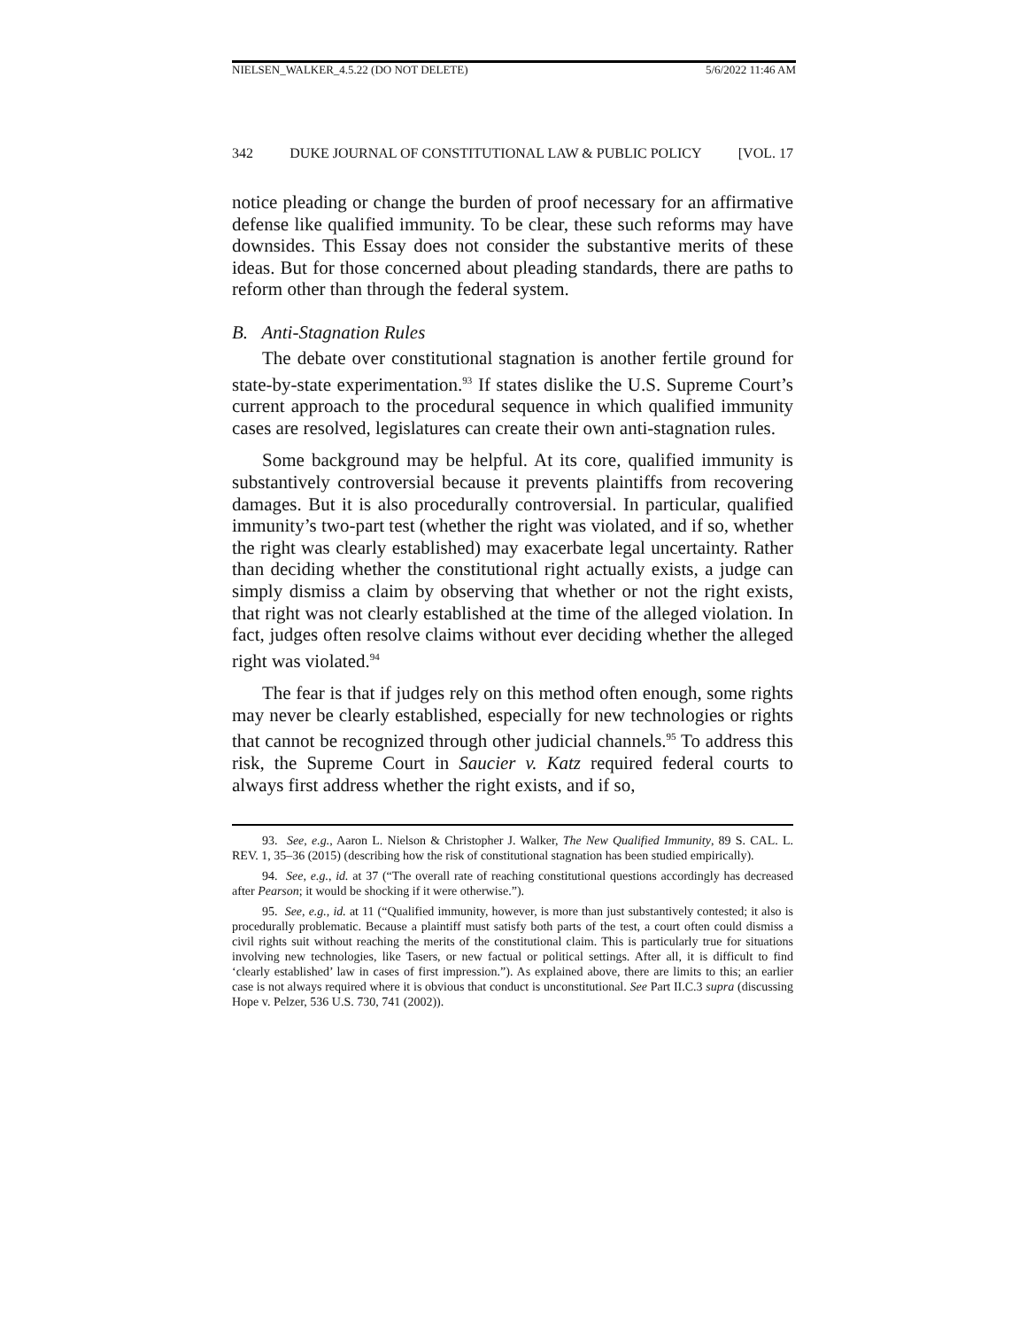NIELSEN_WALKER_4.5.22 (DO NOT DELETE) 5/6/2022 11:46 AM
342 DUKE JOURNAL OF CONSTITUTIONAL LAW & PUBLIC POLICY [VOL. 17
notice pleading or change the burden of proof necessary for an affirmative defense like qualified immunity. To be clear, these such reforms may have downsides. This Essay does not consider the substantive merits of these ideas. But for those concerned about pleading standards, there are paths to reform other than through the federal system.
B. Anti-Stagnation Rules
The debate over constitutional stagnation is another fertile ground for state-by-state experimentation.<sup>93</sup> If states dislike the U.S. Supreme Court’s current approach to the procedural sequence in which qualified immunity cases are resolved, legislatures can create their own anti-stagnation rules.
Some background may be helpful. At its core, qualified immunity is substantively controversial because it prevents plaintiffs from recovering damages. But it is also procedurally controversial. In particular, qualified immunity’s two-part test (whether the right was violated, and if so, whether the right was clearly established) may exacerbate legal uncertainty. Rather than deciding whether the constitutional right actually exists, a judge can simply dismiss a claim by observing that whether or not the right exists, that right was not clearly established at the time of the alleged violation. In fact, judges often resolve claims without ever deciding whether the alleged right was violated.<sup>94</sup>
The fear is that if judges rely on this method often enough, some rights may never be clearly established, especially for new technologies or rights that cannot be recognized through other judicial channels.<sup>95</sup> To address this risk, the Supreme Court in Saucier v. Katz required federal courts to always first address whether the right exists, and if so,
93. See, e.g., Aaron L. Nielson & Christopher J. Walker, The New Qualified Immunity, 89 S. CAL. L. REV. 1, 35–36 (2015) (describing how the risk of constitutional stagnation has been studied empirically).
94. See, e.g., id. at 37 (“The overall rate of reaching constitutional questions accordingly has decreased after Pearson; it would be shocking if it were otherwise.”).
95. See, e.g., id. at 11 (“Qualified immunity, however, is more than just substantively contested; it also is procedurally problematic. Because a plaintiff must satisfy both parts of the test, a court often could dismiss a civil rights suit without reaching the merits of the constitutional claim. This is particularly true for situations involving new technologies, like Tasers, or new factual or political settings. After all, it is difficult to find ‘clearly established’ law in cases of first impression.”). As explained above, there are limits to this; an earlier case is not always required where it is obvious that conduct is unconstitutional. See Part II.C.3 supra (discussing Hope v. Pelzer, 536 U.S. 730, 741 (2002)).